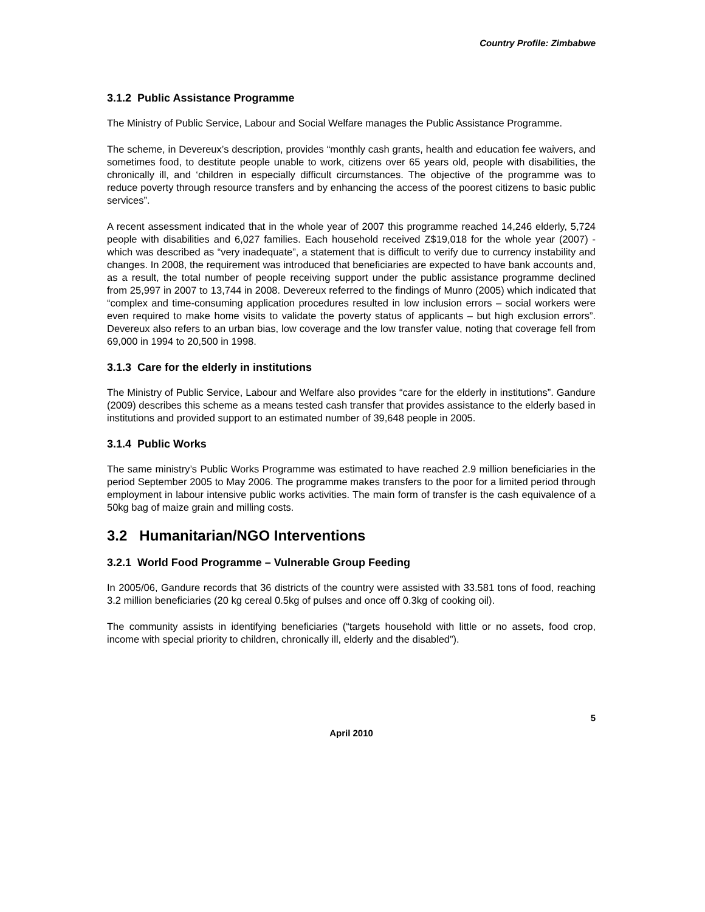Country Profile: Zimbabwe
3.1.2 Public Assistance Programme
The Ministry of Public Service, Labour and Social Welfare manages the Public Assistance Programme.
The scheme, in Devereux’s description, provides “monthly cash grants, health and education fee waivers, and sometimes food, to destitute people unable to work, citizens over 65 years old, people with disabilities, the chronically ill, and ‘children in especially difficult circumstances. The objective of the programme was to reduce poverty through resource transfers and by enhancing the access of the poorest citizens to basic public services”.
A recent assessment indicated that in the whole year of 2007 this programme reached 14,246 elderly, 5,724 people with disabilities and 6,027 families. Each household received Z$19,018 for the whole year (2007) - which was described as “very inadequate”, a statement that is difficult to verify due to currency instability and changes. In 2008, the requirement was introduced that beneficiaries are expected to have bank accounts and, as a result, the total number of people receiving support under the public assistance programme declined from 25,997 in 2007 to 13,744 in 2008. Devereux referred to the findings of Munro (2005) which indicated that “complex and time-consuming application procedures resulted in low inclusion errors – social workers were even required to make home visits to validate the poverty status of applicants – but high exclusion errors”. Devereux also refers to an urban bias, low coverage and the low transfer value, noting that coverage fell from 69,000 in 1994 to 20,500 in 1998.
3.1.3 Care for the elderly in institutions
The Ministry of Public Service, Labour and Welfare also provides “care for the elderly in institutions”. Gandure (2009) describes this scheme as a means tested cash transfer that provides assistance to the elderly based in institutions and provided support to an estimated number of 39,648 people in 2005.
3.1.4 Public Works
The same ministry’s Public Works Programme was estimated to have reached 2.9 million beneficiaries in the period September 2005 to May 2006. The programme makes transfers to the poor for a limited period through employment in labour intensive public works activities. The main form of transfer is the cash equivalence of a 50kg bag of maize grain and milling costs.
3.2 Humanitarian/NGO Interventions
3.2.1 World Food Programme – Vulnerable Group Feeding
In 2005/06, Gandure records that 36 districts of the country were assisted with 33.581 tons of food, reaching 3.2 million beneficiaries (20 kg cereal 0.5kg of pulses and once off 0.3kg of cooking oil).
The community assists in identifying beneficiaries (“targets household with little or no assets, food crop, income with special priority to children, chronically ill, elderly and the disabled”).
5
April 2010